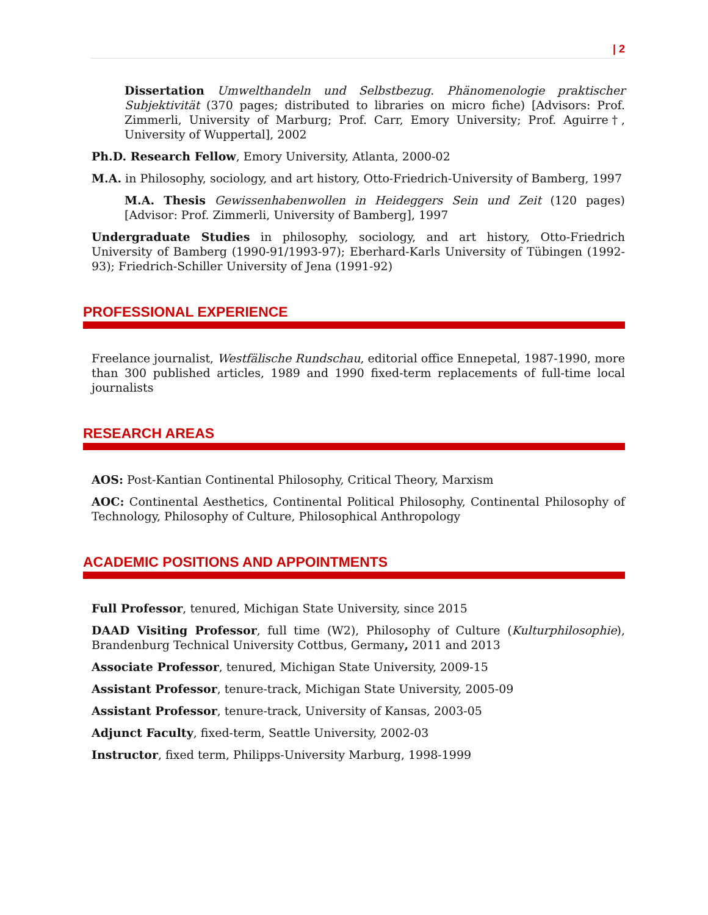| 2
Dissertation Umwelthandeln und Selbstbezug. Phänomenologie praktischer Subjektivität (370 pages; distributed to libraries on micro fiche) [Advisors: Prof. Zimmerli, University of Marburg; Prof. Carr, Emory University; Prof. Aguirre†, University of Wuppertal], 2002
Ph.D. Research Fellow, Emory University, Atlanta, 2000-02
M.A. in Philosophy, sociology, and art history, Otto-Friedrich-University of Bamberg, 1997
M.A. Thesis Gewissenhabenwollen in Heideggers Sein und Zeit (120 pages) [Advisor: Prof. Zimmerli, University of Bamberg], 1997
Undergraduate Studies in philosophy, sociology, and art history, Otto-Friedrich University of Bamberg (1990-91/1993-97); Eberhard-Karls University of Tübingen (1992-93); Friedrich-Schiller University of Jena (1991-92)
PROFESSIONAL EXPERIENCE
Freelance journalist, Westfälische Rundschau, editorial office Ennepetal, 1987-1990, more than 300 published articles, 1989 and 1990 fixed-term replacements of full-time local journalists
RESEARCH AREAS
AOS: Post-Kantian Continental Philosophy, Critical Theory, Marxism
AOC: Continental Aesthetics, Continental Political Philosophy, Continental Philosophy of Technology, Philosophy of Culture, Philosophical Anthropology
ACADEMIC POSITIONS AND APPOINTMENTS
Full Professor, tenured, Michigan State University, since 2015
DAAD Visiting Professor, full time (W2), Philosophy of Culture (Kulturphilosophie), Brandenburg Technical University Cottbus, Germany, 2011 and 2013
Associate Professor, tenured, Michigan State University, 2009-15
Assistant Professor, tenure-track, Michigan State University, 2005-09
Assistant Professor, tenure-track, University of Kansas, 2003-05
Adjunct Faculty, fixed-term, Seattle University, 2002-03
Instructor, fixed term, Philipps-University Marburg, 1998-1999